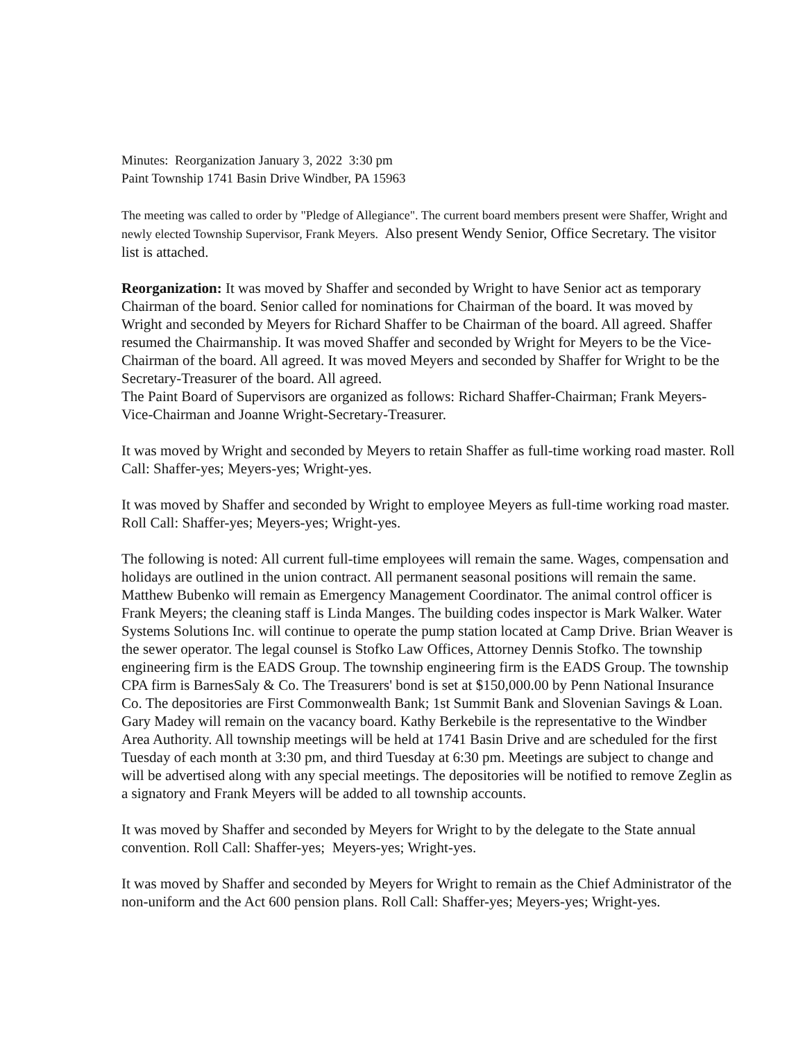Minutes: Reorganization January 3, 2022 3:30 pm
Paint Township 1741 Basin Drive Windber, PA 15963
The meeting was called to order by "Pledge of Allegiance". The current board members present were Shaffer, Wright and newly elected Township Supervisor, Frank Meyers. Also present Wendy Senior, Office Secretary. The visitor list is attached.
Reorganization: It was moved by Shaffer and seconded by Wright to have Senior act as temporary Chairman of the board. Senior called for nominations for Chairman of the board. It was moved by Wright and seconded by Meyers for Richard Shaffer to be Chairman of the board. All agreed. Shaffer resumed the Chairmanship. It was moved Shaffer and seconded by Wright for Meyers to be the Vice-Chairman of the board. All agreed. It was moved Meyers and seconded by Shaffer for Wright to be the Secretary-Treasurer of the board. All agreed.
The Paint Board of Supervisors are organized as follows: Richard Shaffer-Chairman; Frank Meyers-Vice-Chairman and Joanne Wright-Secretary-Treasurer.
It was moved by Wright and seconded by Meyers to retain Shaffer as full-time working road master. Roll Call: Shaffer-yes; Meyers-yes; Wright-yes.
It was moved by Shaffer and seconded by Wright to employee Meyers as full-time working road master. Roll Call: Shaffer-yes; Meyers-yes; Wright-yes.
The following is noted: All current full-time employees will remain the same. Wages, compensation and holidays are outlined in the union contract. All permanent seasonal positions will remain the same. Matthew Bubenko will remain as Emergency Management Coordinator. The animal control officer is Frank Meyers; the cleaning staff is Linda Manges. The building codes inspector is Mark Walker. Water Systems Solutions Inc. will continue to operate the pump station located at Camp Drive. Brian Weaver is the sewer operator. The legal counsel is Stofko Law Offices, Attorney Dennis Stofko. The township engineering firm is the EADS Group. The township engineering firm is the EADS Group. The township CPA firm is BarnesSaly & Co. The Treasurers' bond is set at $150,000.00 by Penn National Insurance Co. The depositories are First Commonwealth Bank; 1st Summit Bank and Slovenian Savings & Loan. Gary Madey will remain on the vacancy board. Kathy Berkebile is the representative to the Windber Area Authority. All township meetings will be held at 1741 Basin Drive and are scheduled for the first Tuesday of each month at 3:30 pm, and third Tuesday at 6:30 pm. Meetings are subject to change and will be advertised along with any special meetings. The depositories will be notified to remove Zeglin as a signatory and Frank Meyers will be added to all township accounts.
It was moved by Shaffer and seconded by Meyers for Wright to by the delegate to the State annual convention. Roll Call: Shaffer-yes; Meyers-yes; Wright-yes.
It was moved by Shaffer and seconded by Meyers for Wright to remain as the Chief Administrator of the non-uniform and the Act 600 pension plans. Roll Call: Shaffer-yes; Meyers-yes; Wright-yes.